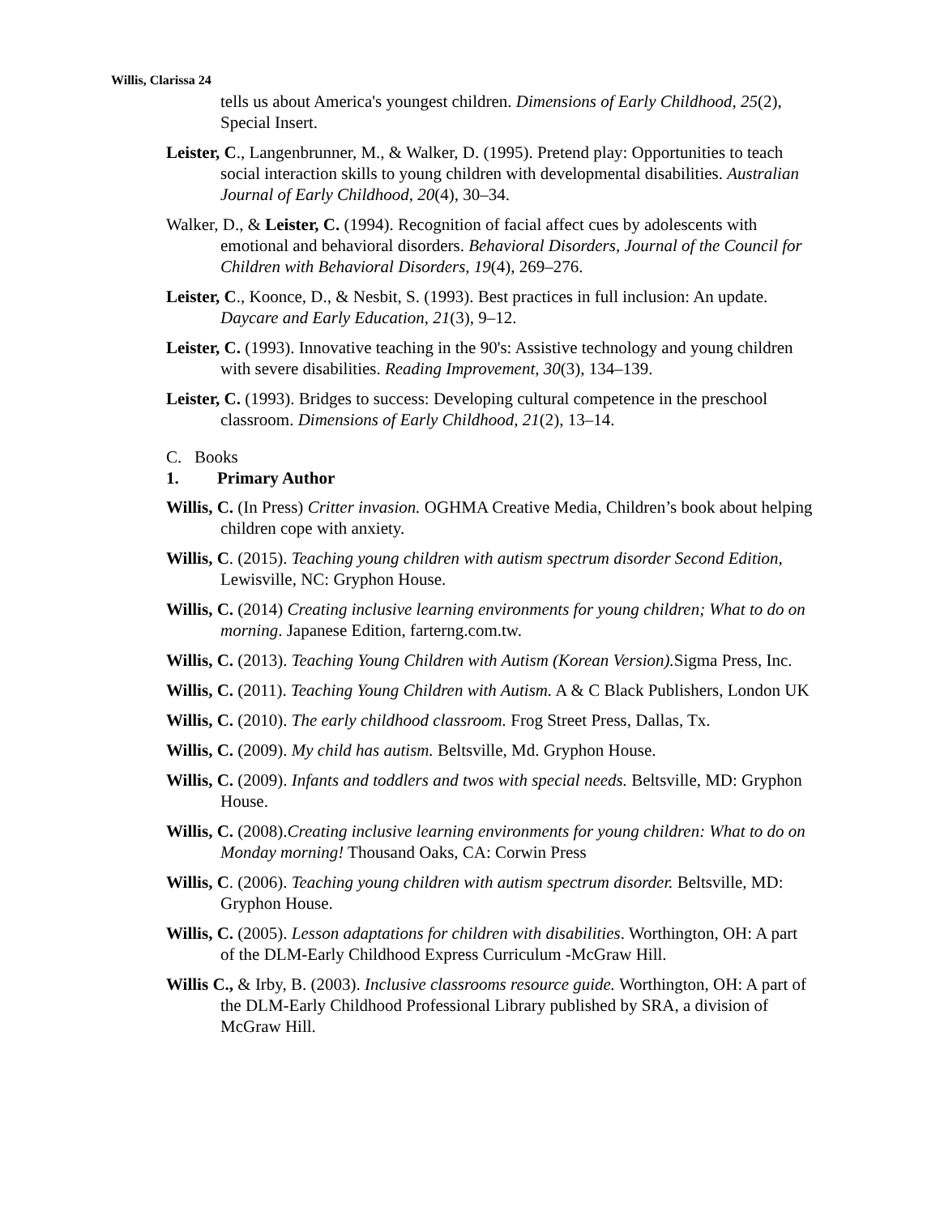Willis, Clarissa 24
tells us about America's youngest children. Dimensions of Early Childhood, 25(2), Special Insert.
Leister, C., Langenbrunner, M., & Walker, D. (1995). Pretend play: Opportunities to teach social interaction skills to young children with developmental disabilities. Australian Journal of Early Childhood, 20(4), 30–34.
Walker, D., & Leister, C. (1994). Recognition of facial affect cues by adolescents with emotional and behavioral disorders. Behavioral Disorders, Journal of the Council for Children with Behavioral Disorders, 19(4), 269–276.
Leister, C., Koonce, D., & Nesbit, S. (1993). Best practices in full inclusion: An update. Daycare and Early Education, 21(3), 9–12.
Leister, C. (1993). Innovative teaching in the 90's: Assistive technology and young children with severe disabilities. Reading Improvement, 30(3), 134–139.
Leister, C. (1993). Bridges to success: Developing cultural competence in the preschool classroom. Dimensions of Early Childhood, 21(2), 13–14.
C. Books
1. Primary Author
Willis, C. (In Press) Critter invasion. OGHMA Creative Media, Children’s book about helping children cope with anxiety.
Willis, C. (2015). Teaching young children with autism spectrum disorder Second Edition, Lewisville, NC: Gryphon House.
Willis, C. (2014) Creating inclusive learning environments for young children; What to do on morning. Japanese Edition, farterng.com.tw.
Willis, C. (2013). Teaching Young Children with Autism (Korean Version). Sigma Press, Inc.
Willis, C. (2011). Teaching Young Children with Autism. A & C Black Publishers, London UK
Willis, C. (2010). The early childhood classroom. Frog Street Press, Dallas, Tx.
Willis, C. (2009). My child has autism. Beltsville, Md. Gryphon House.
Willis, C. (2009). Infants and toddlers and twos with special needs. Beltsville, MD: Gryphon House.
Willis, C. (2008).Creating inclusive learning environments for young children: What to do on Monday morning! Thousand Oaks, CA: Corwin Press
Willis, C. (2006). Teaching young children with autism spectrum disorder. Beltsville, MD: Gryphon House.
Willis, C. (2005). Lesson adaptations for children with disabilities. Worthington, OH: A part of the DLM-Early Childhood Express Curriculum -McGraw Hill.
Willis C., & Irby, B. (2003). Inclusive classrooms resource guide. Worthington, OH: A part of the DLM-Early Childhood Professional Library published by SRA, a division of McGraw Hill.